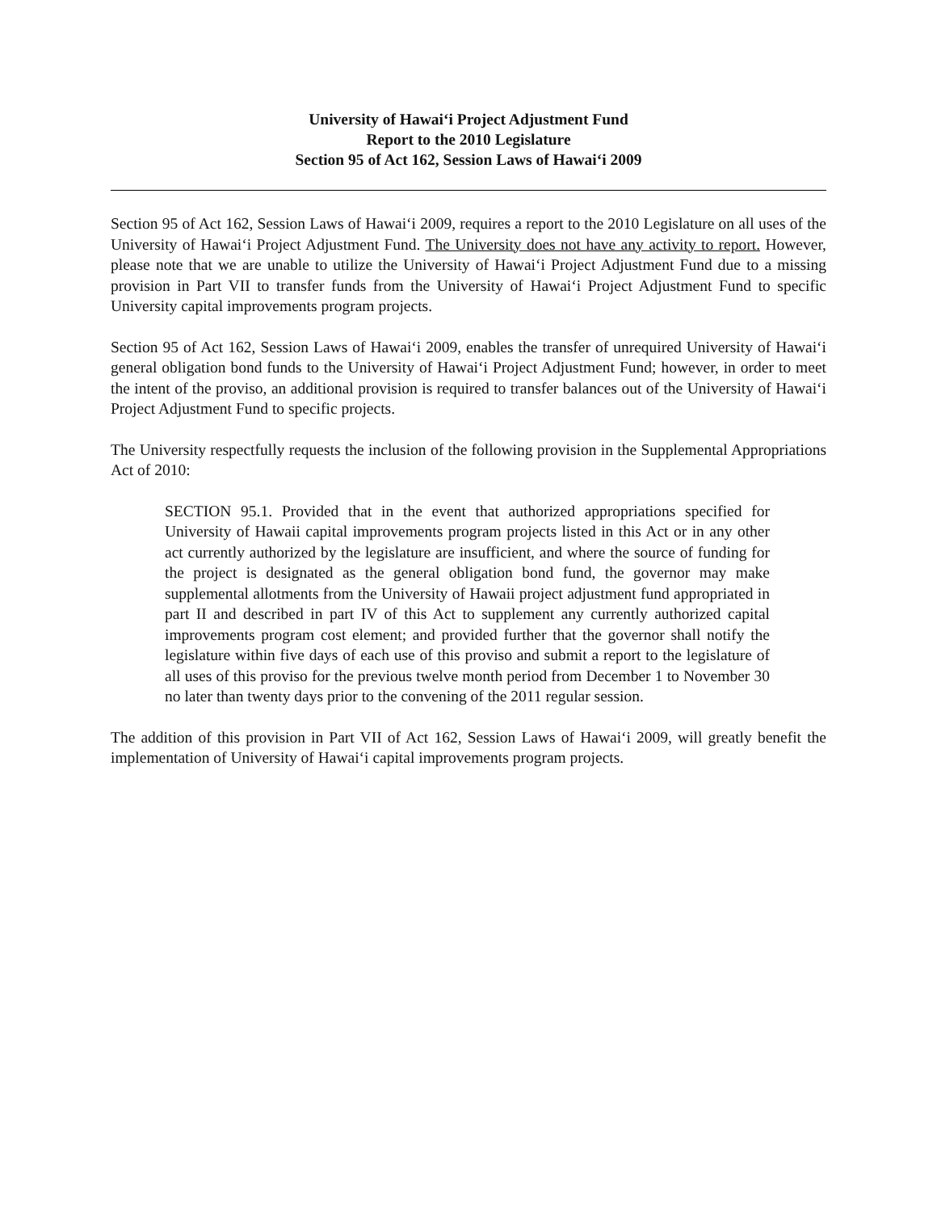University of Hawai‘i Project Adjustment Fund
Report to the 2010 Legislature
Section 95 of Act 162, Session Laws of Hawai‘i 2009
Section 95 of Act 162, Session Laws of Hawai‘i 2009, requires a report to the 2010 Legislature on all uses of the University of Hawai‘i Project Adjustment Fund. The University does not have any activity to report. However, please note that we are unable to utilize the University of Hawai‘i Project Adjustment Fund due to a missing provision in Part VII to transfer funds from the University of Hawai‘i Project Adjustment Fund to specific University capital improvements program projects.
Section 95 of Act 162, Session Laws of Hawai‘i 2009, enables the transfer of unrequired University of Hawai‘i general obligation bond funds to the University of Hawai‘i Project Adjustment Fund; however, in order to meet the intent of the proviso, an additional provision is required to transfer balances out of the University of Hawai‘i Project Adjustment Fund to specific projects.
The University respectfully requests the inclusion of the following provision in the Supplemental Appropriations Act of 2010:
SECTION 95.1. Provided that in the event that authorized appropriations specified for University of Hawaii capital improvements program projects listed in this Act or in any other act currently authorized by the legislature are insufficient, and where the source of funding for the project is designated as the general obligation bond fund, the governor may make supplemental allotments from the University of Hawaii project adjustment fund appropriated in part II and described in part IV of this Act to supplement any currently authorized capital improvements program cost element; and provided further that the governor shall notify the legislature within five days of each use of this proviso and submit a report to the legislature of all uses of this proviso for the previous twelve month period from December 1 to November 30 no later than twenty days prior to the convening of the 2011 regular session.
The addition of this provision in Part VII of Act 162, Session Laws of Hawai‘i 2009, will greatly benefit the implementation of University of Hawai‘i capital improvements program projects.